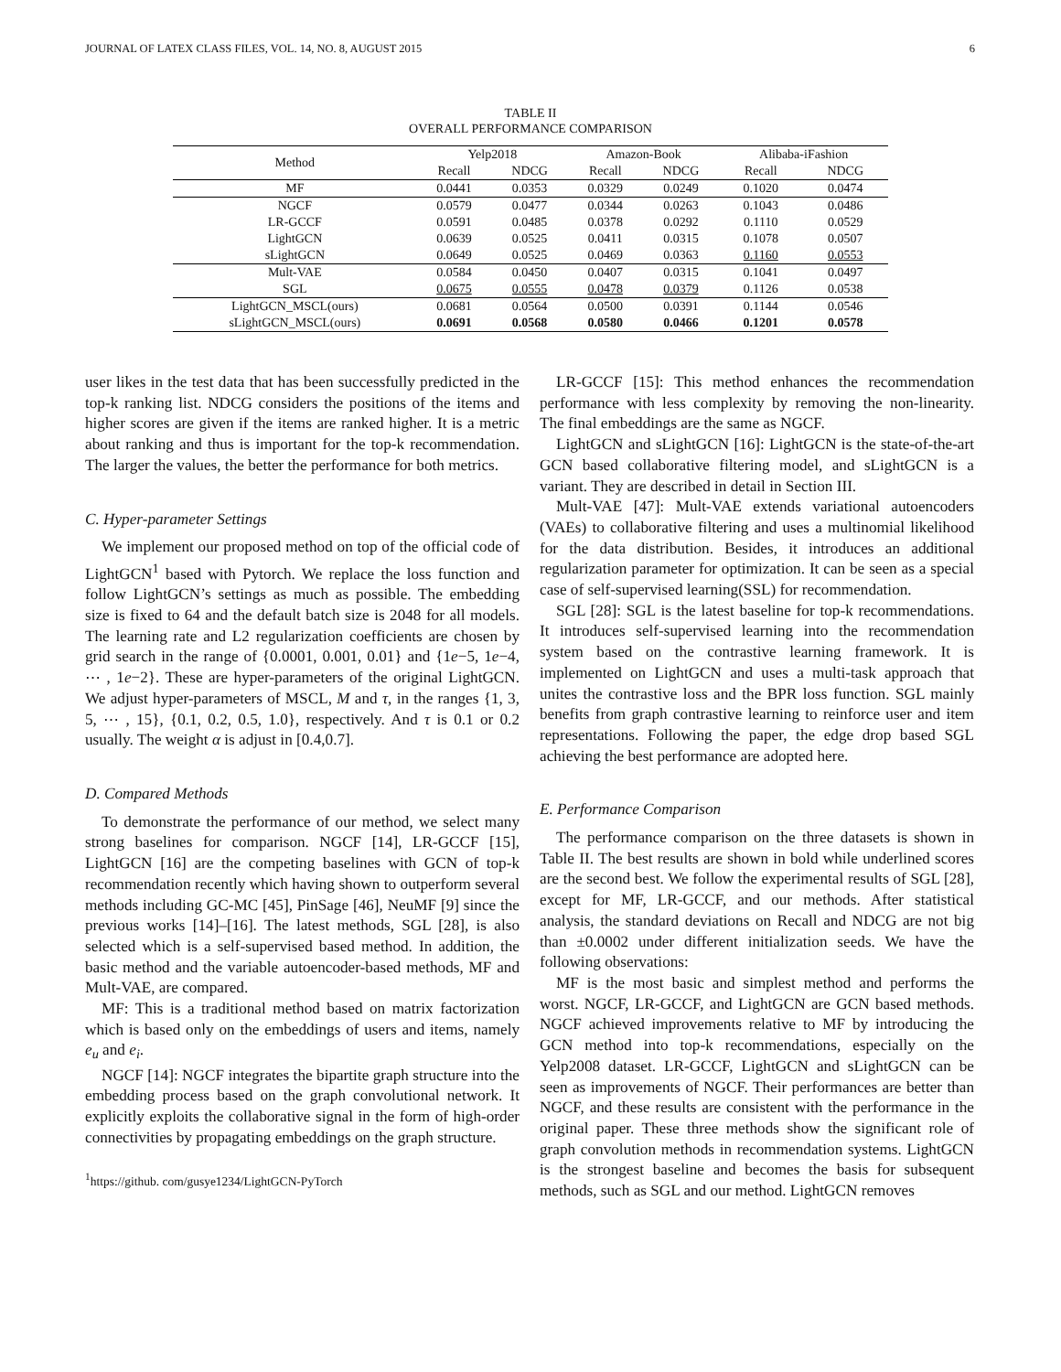JOURNAL OF LATEX CLASS FILES, VOL. 14, NO. 8, AUGUST 2015 6
TABLE II
OVERALL PERFORMANCE COMPARISON
| Method | Yelp2018 | | Amazon-Book | | Alibaba-iFashion | |
| --- | --- | --- | --- | --- | --- | --- |
| | Recall | NDCG | Recall | NDCG | Recall | NDCG |
| MF | 0.0441 | 0.0353 | 0.0329 | 0.0249 | 0.1020 | 0.0474 |
| NGCF | 0.0579 | 0.0477 | 0.0344 | 0.0263 | 0.1043 | 0.0486 |
| LR-GCCF | 0.0591 | 0.0485 | 0.0378 | 0.0292 | 0.1110 | 0.0529 |
| LightGCN | 0.0639 | 0.0525 | 0.0411 | 0.0315 | 0.1078 | 0.0507 |
| sLightGCN | 0.0649 | 0.0525 | 0.0469 | 0.0363 | 0.1160 | 0.0553 |
| Mult-VAE | 0.0584 | 0.0450 | 0.0407 | 0.0315 | 0.1041 | 0.0497 |
| SGL | 0.0675 | 0.0555 | 0.0478 | 0.0379 | 0.1126 | 0.0538 |
| LightGCN_MSCL(ours) | 0.0681 | 0.0564 | 0.0500 | 0.0391 | 0.1144 | 0.0546 |
| sLightGCN_MSCL(ours) | 0.0691 | 0.0568 | 0.0580 | 0.0466 | 0.1201 | 0.0578 |
user likes in the test data that has been successfully predicted in the top-k ranking list. NDCG considers the positions of the items and higher scores are given if the items are ranked higher. It is a metric about ranking and thus is important for the top-k recommendation. The larger the values, the better the performance for both metrics.
C. Hyper-parameter Settings
We implement our proposed method on top of the official code of LightGCN<sup>1</sup> based with Pytorch. We replace the loss function and follow LightGCN’s settings as much as possible. The embedding size is fixed to 64 and the default batch size is 2048 for all models. The learning rate and L2 regularization coefficients are chosen by grid search in the range of {0.0001, 0.001, 0.01} and {1e−5, 1e−4, ⋯ , 1e−2}. These are hyper-parameters of the original LightGCN. We adjust hyper-parameters of MSCL, M and τ, in the ranges {1, 3, 5, ⋯ , 15}, {0.1, 0.2, 0.5, 1.0}, respectively. And τ is 0.1 or 0.2 usually. The weight α is adjust in [0.4,0.7].
D. Compared Methods
To demonstrate the performance of our method, we select many strong baselines for comparison. NGCF [14], LR-GCCF [15], LightGCN [16] are the competing baselines with GCN of top-k recommendation recently which having shown to outperform several methods including GC-MC [45], PinSage [46], NeuMF [9] since the previous works [14]–[16]. The latest methods, SGL [28], is also selected which is a self-supervised based method. In addition, the basic method and the variable autoencoder-based methods, MF and Mult-VAE, are compared.
MF: This is a traditional method based on matrix factorization which is based only on the embeddings of users and items, namely e<sub>u</sub> and e<sub>i</sub>.
NGCF [14]: NGCF integrates the bipartite graph structure into the embedding process based on the graph convolutional network. It explicitly exploits the collaborative signal in the form of high-order connectivities by propagating embeddings on the graph structure.
<sup>1</sup> https://github. com/gusye1234/LightGCN-PyTorch
LR-GCCF [15]: This method enhances the recommendation performance with less complexity by removing the non-linearity. The final embeddings are the same as NGCF.
LightGCN and sLightGCN [16]: LightGCN is the state-of-the-art GCN based collaborative filtering model, and sLightGCN is a variant. They are described in detail in Section III.
Mult-VAE [47]: Mult-VAE extends variational autoencoders (VAEs) to collaborative filtering and uses a multinomial likelihood for the data distribution. Besides, it introduces an additional regularization parameter for optimization. It can be seen as a special case of self-supervised learning(SSL) for recommendation.
SGL [28]: SGL is the latest baseline for top-k recommendations. It introduces self-supervised learning into the recommendation system based on the contrastive learning framework. It is implemented on LightGCN and uses a multi-task approach that unites the contrastive loss and the BPR loss function. SGL mainly benefits from graph contrastive learning to reinforce user and item representations. Following the paper, the edge drop based SGL achieving the best performance are adopted here.
E. Performance Comparison
The performance comparison on the three datasets is shown in Table II. The best results are shown in bold while underlined scores are the second best. We follow the experimental results of SGL [28], except for MF, LR-GCCF, and our methods. After statistical analysis, the standard deviations on Recall and NDCG are not big than ±0.0002 under different initialization seeds. We have the following observations:
MF is the most basic and simplest method and performs the worst. NGCF, LR-GCCF, and LightGCN are GCN based methods. NGCF achieved improvements relative to MF by introducing the GCN method into top-k recommendations, especially on the Yelp2008 dataset. LR-GCCF, LightGCN and sLightGCN can be seen as improvements of NGCF. Their performances are better than NGCF, and these results are consistent with the performance in the original paper. These three methods show the significant role of graph convolution methods in recommendation systems. LightGCN is the strongest baseline and becomes the basis for subsequent methods, such as SGL and our method. LightGCN removes